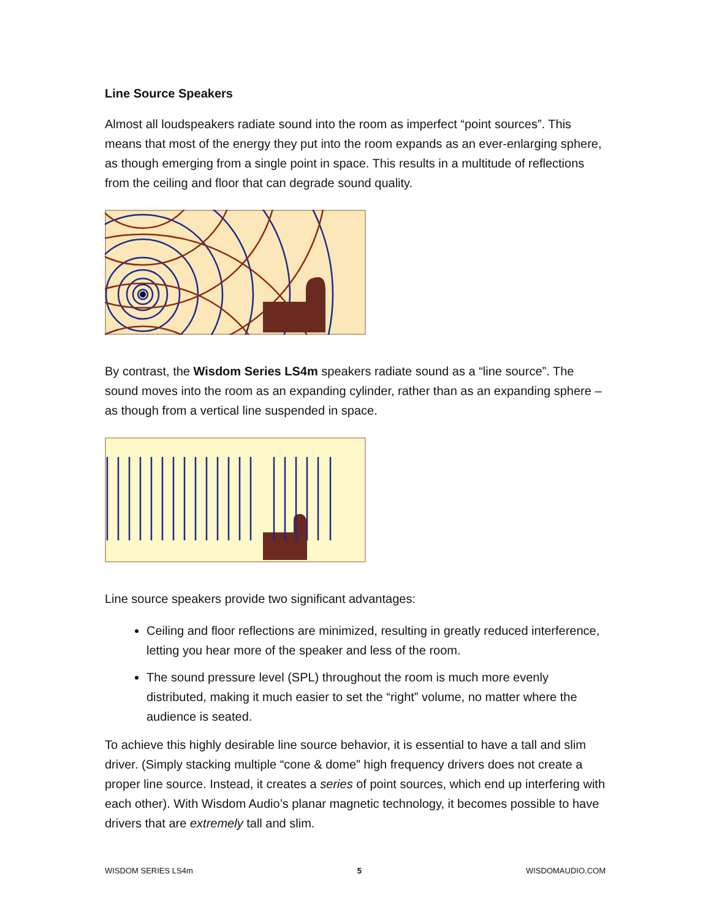Line Source Speakers
Almost all loudspeakers radiate sound into the room as imperfect “point sources”. This means that most of the energy they put into the room expands as an ever-enlarging sphere, as though emerging from a single point in space. This results in a multitude of reflections from the ceiling and floor that can degrade sound quality.
By contrast, the Wisdom Series LS4m speakers radiate sound as a “line source”. The sound moves into the room as an expanding cylinder, rather than as an expanding sphere – as though from a vertical line suspended in space.
Line source speakers provide two significant advantages:
Ceiling and floor reflections are minimized, resulting in greatly reduced interference, letting you hear more of the speaker and less of the room.
The sound pressure level (SPL) throughout the room is much more evenly distributed, making it much easier to set the “right” volume, no matter where the audience is seated.
To achieve this highly desirable line source behavior, it is essential to have a tall and slim driver. (Simply stacking multiple “cone & dome” high frequency drivers does not create a proper line source. Instead, it creates a series of point sources, which end up interfering with each other). With Wisdom Audio’s planar magnetic technology, it becomes possible to have drivers that are extremely tall and slim.
WISDOM SERIES LS4m 5 WISDOMAUDIO.COM